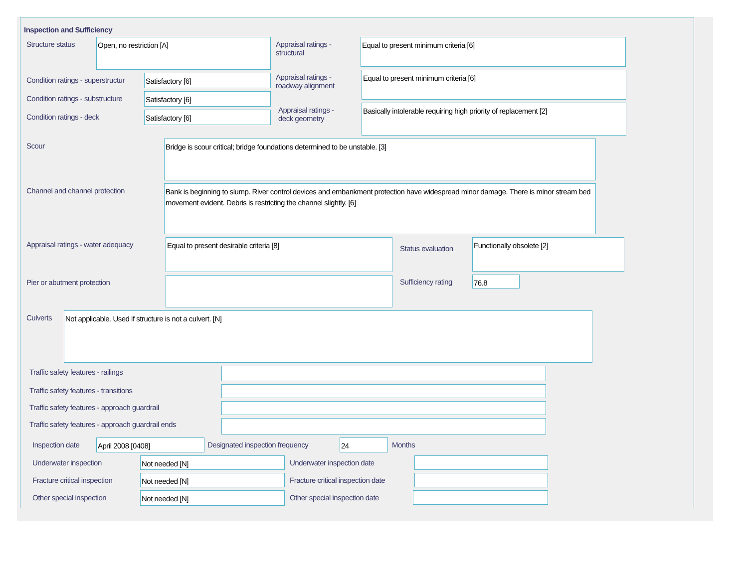Inspection and Sufficiency
Structure status
Open, no restriction [A]
Condition ratings - superstructur
Satisfactory [6]
Condition ratings - substructure
Satisfactory [6]
Condition ratings - deck
Satisfactory [6]
Appraisal ratings -
structural
Equal to present minimum criteria [6]
Appraisal ratings -
roadway alignment
Equal to present minimum criteria [6]
Appraisal ratings -
deck geometry
Basically intolerable requiring high priority of replacement [2]
Scour
Bridge is scour critical; bridge foundations determined to be unstable. [3]
Channel and channel protection
Bank is beginning to slump. River control devices and embankment protection have widespread minor damage. There is minor stream bed movement evident. Debris is restricting the channel slightly. [6]
Appraisal ratings - water adequacy
Equal to present desirable criteria [8]
Pier or abutment protection
Status evaluation
Functionally obsolete [2]
Sufficiency rating
76.8
Culverts
Not applicable. Used if structure is not a culvert. [N]
Traffic safety features - railings
Traffic safety features - transitions
Traffic safety features - approach guardrail
Traffic safety features - approach guardrail ends
Inspection date
April 2008 [0408]
Designated inspection frequency
24
Months
Underwater inspection
Not needed [N]
Underwater inspection date
Fracture critical inspection
Not needed [N]
Fracture critical inspection date
Other special inspection
Not needed [N]
Other special inspection date